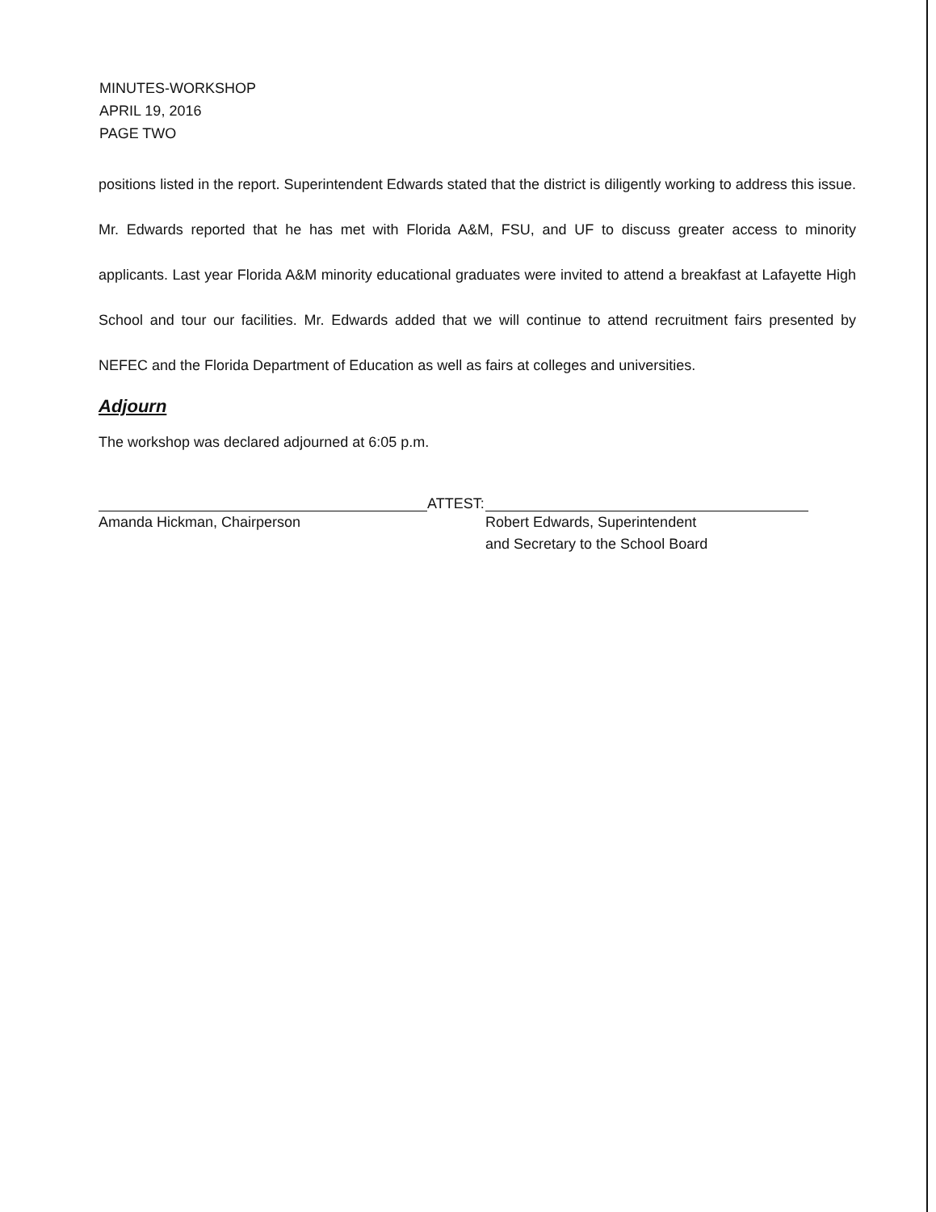MINUTES-WORKSHOP
APRIL 19, 2016
PAGE TWO
positions listed in the report. Superintendent Edwards stated that the district is diligently working to address this issue. Mr. Edwards reported that he has met with Florida A&M, FSU, and UF to discuss greater access to minority applicants. Last year Florida A&M minority educational graduates were invited to attend a breakfast at Lafayette High School and tour our facilities. Mr. Edwards added that we will continue to attend recruitment fairs presented by NEFEC and the Florida Department of Education as well as fairs at colleges and universities.
Adjourn
The workshop was declared adjourned at 6:05 p.m.
Amanda Hickman, Chairperson
ATTEST:
Robert Edwards, Superintendent
and Secretary to the School Board